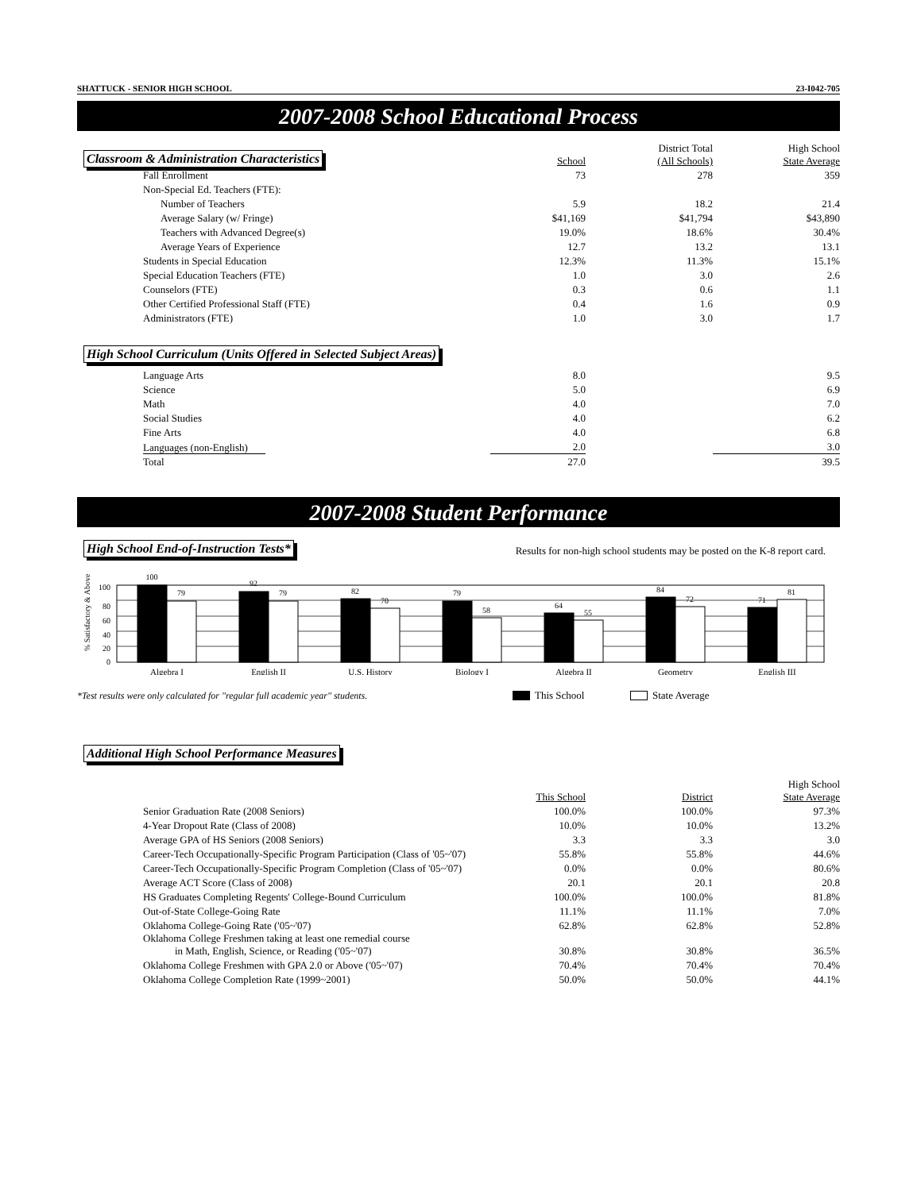SHATTUCK - SENIOR HIGH SCHOOL 23-I042-705
2007-2008 School Educational Process
| Classroom & Administration Characteristics | School | District Total (All Schools) | High School State Average |
| --- | --- | --- | --- |
| Fall Enrollment | 73 | 278 | 359 |
| Non-Special Ed. Teachers (FTE): | | | |
| Number of Teachers | 5.9 | 18.2 | 21.4 |
| Average Salary (w/ Fringe) | $41,169 | $41,794 | $43,890 |
| Teachers with Advanced Degree(s) | 19.0% | 18.6% | 30.4% |
| Average Years of Experience | 12.7 | 13.2 | 13.1 |
| Students in Special Education | 12.3% | 11.3% | 15.1% |
| Special Education Teachers (FTE) | 1.0 | 3.0 | 2.6 |
| Counselors (FTE) | 0.3 | 0.6 | 1.1 |
| Other Certified Professional Staff (FTE) | 0.4 | 1.6 | 0.9 |
| Administrators (FTE) | 1.0 | 3.0 | 1.7 |
High School Curriculum (Units Offered in Selected Subject Areas)
| Language Arts | 8.0 | | 9.5 |
| Science | 5.0 | | 6.9 |
| Math | 4.0 | | 7.0 |
| Social Studies | 4.0 | | 6.2 |
| Fine Arts | 4.0 | | 6.8 |
| Languages (non-English) | 2.0 | | 3.0 |
| Total | 27.0 | | 39.5 |
2007-2008 Student Performance
High School End-of-Instruction Tests* Results for non-high school students may be posted on the K-8 report card.
% Satisfactory & Above
100
80
60
40
20
0
100
79
92
79
82
70
79
58
64
55
84
72
71
81
Algebra I
English II
U.S. History
Biology I
Algebra II
Geometry
English III
*Test results were only calculated for "regular full academic year" students. This School State Average
Additional High School Performance Measures
| | This School | District | High School State Average |
| --- | --- | --- | --- |
| Senior Graduation Rate (2008 Seniors) | 100.0% | 100.0% | 97.3% |
| 4-Year Dropout Rate (Class of 2008) | 10.0% | 10.0% | 13.2% |
| Average GPA of HS Seniors (2008 Seniors) | 3.3 | 3.3 | 3.0 |
| Career-Tech Occupationally-Specific Program Participation (Class of '05~'07) | 55.8% | 55.8% | 44.6% |
| Career-Tech Occupationally-Specific Program Completion (Class of '05~'07) | 0.0% | 0.0% | 80.6% |
| Average ACT Score (Class of 2008) | 20.1 | 20.1 | 20.8 |
| HS Graduates Completing Regents' College-Bound Curriculum | 100.0% | 100.0% | 81.8% |
| Out-of-State College-Going Rate | 11.1% | 11.1% | 7.0% |
| Oklahoma College-Going Rate ('05~'07) | 62.8% | 62.8% | 52.8% |
| Oklahoma College Freshmen taking at least one remedial course in Math, English, Science, or Reading ('05~'07) | 30.8% | 30.8% | 36.5% |
| Oklahoma College Freshmen with GPA 2.0 or Above ('05~'07) | 70.4% | 70.4% | 70.4% |
| Oklahoma College Completion Rate (1999~2001) | 50.0% | 50.0% | 44.1% |